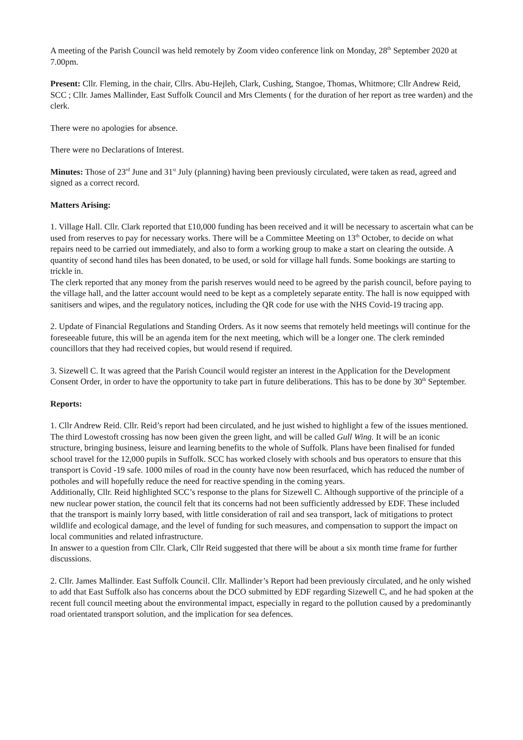A meeting of the Parish Council was held remotely by Zoom video conference link on Monday, 28<sup>th</sup> September 2020 at 7.00pm.
Present: Cllr. Fleming, in the chair, Cllrs. Abu-Hejleh, Clark, Cushing, Stangoe, Thomas, Whitmore; Cllr Andrew Reid, SCC ; Cllr. James Mallinder, East Suffolk Council and Mrs Clements ( for the duration of her report as tree warden) and the clerk.
There were no apologies for absence.
There were no Declarations of Interest.
Minutes: Those of 23<sup>rd</sup> June and 31<sup>st</sup> July (planning) having been previously circulated, were taken as read, agreed and signed as a correct record.
Matters Arising:
1. Village Hall. Cllr. Clark reported that £10,000 funding has been received and it will be necessary to ascertain what can be used from reserves to pay for necessary works. There will be a Committee Meeting on 13<sup>th</sup> October, to decide on what repairs need to be carried out immediately, and also to form a working group to make a start on clearing the outside. A quantity of second hand tiles has been donated, to be used, or sold for village hall funds. Some bookings are starting to trickle in.
The clerk reported that any money from the parish reserves would need to be agreed by the parish council, before paying to the village hall, and the latter account would need to be kept as a completely separate entity. The hall is now equipped with sanitisers and wipes, and the regulatory notices, including the QR code for use with the NHS Covid-19 tracing app.
2. Update of Financial Regulations and Standing Orders. As it now seems that remotely held meetings will continue for the foreseeable future, this will be an agenda item for the next meeting, which will be a longer one. The clerk reminded councillors that they had received copies, but would resend if required.
3. Sizewell C. It was agreed that the Parish Council would register an interest in the Application for the Development Consent Order, in order to have the opportunity to take part in future deliberations. This has to be done by 30<sup>th</sup> September.
Reports:
1. Cllr Andrew Reid. Cllr. Reid’s report had been circulated, and he just wished to highlight a few of the issues mentioned. The third Lowestoft crossing has now been given the green light, and will be called Gull Wing. It will be an iconic structure, bringing business, leisure and learning benefits to the whole of Suffolk. Plans have been finalised for funded school travel for the 12,000 pupils in Suffolk. SCC has worked closely with schools and bus operators to ensure that this transport is Covid -19 safe. 1000 miles of road in the county have now been resurfaced, which has reduced the number of potholes and will hopefully reduce the need for reactive spending in the coming years.
Additionally, Cllr. Reid highlighted SCC’s response to the plans for Sizewell C. Although supportive of the principle of a new nuclear power station, the council felt that its concerns had not been sufficiently addressed by EDF. These included that the transport is mainly lorry based, with little consideration of rail and sea transport, lack of mitigations to protect wildlife and ecological damage, and the level of funding for such measures, and compensation to support the impact on local communities and related infrastructure.
In answer to a question from Cllr. Clark, Cllr Reid suggested that there will be about a six month time frame for further discussions.
2. Cllr. James Mallinder. East Suffolk Council. Cllr. Mallinder’s Report had been previously circulated, and he only wished to add that East Suffolk also has concerns about the DCO submitted by EDF regarding Sizewell C, and he had spoken at the recent full council meeting about the environmental impact, especially in regard to the pollution caused by a predominantly road orientated transport solution, and the implication for sea defences.